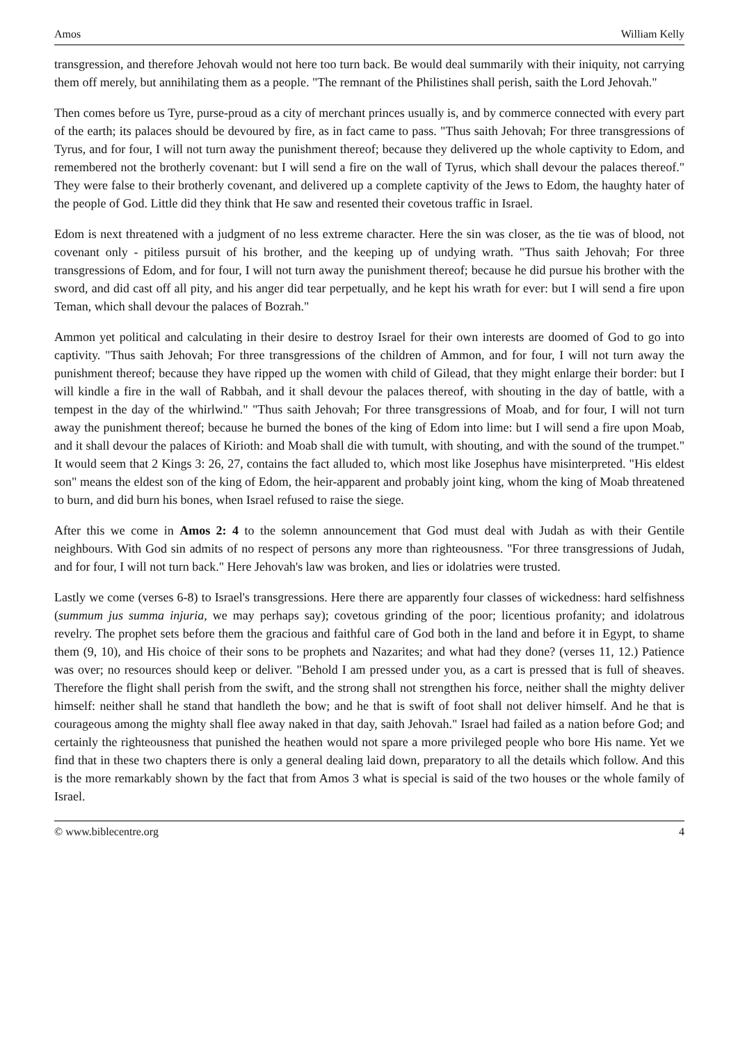Amos William Kelly
transgression, and therefore Jehovah would not here too turn back. Be would deal summarily with their iniquity, not carrying them off merely, but annihilating them as a people. "The remnant of the Philistines shall perish, saith the Lord Jehovah."
Then comes before us Tyre, purse-proud as a city of merchant princes usually is, and by commerce connected with every part of the earth; its palaces should be devoured by fire, as in fact came to pass. "Thus saith Jehovah; For three transgressions of Tyrus, and for four, I will not turn away the punishment thereof; because they delivered up the whole captivity to Edom, and remembered not the brotherly covenant: but I will send a fire on the wall of Tyrus, which shall devour the palaces thereof." They were false to their brotherly covenant, and delivered up a complete captivity of the Jews to Edom, the haughty hater of the people of God. Little did they think that He saw and resented their covetous traffic in Israel.
Edom is next threatened with a judgment of no less extreme character. Here the sin was closer, as the tie was of blood, not covenant only - pitiless pursuit of his brother, and the keeping up of undying wrath. "Thus saith Jehovah; For three transgressions of Edom, and for four, I will not turn away the punishment thereof; because he did pursue his brother with the sword, and did cast off all pity, and his anger did tear perpetually, and he kept his wrath for ever: but I will send a fire upon Teman, which shall devour the palaces of Bozrah."
Ammon yet political and calculating in their desire to destroy Israel for their own interests are doomed of God to go into captivity. "Thus saith Jehovah; For three transgressions of the children of Ammon, and for four, I will not turn away the punishment thereof; because they have ripped up the women with child of Gilead, that they might enlarge their border: but I will kindle a fire in the wall of Rabbah, and it shall devour the palaces thereof, with shouting in the day of battle, with a tempest in the day of the whirlwind." "Thus saith Jehovah; For three transgressions of Moab, and for four, I will not turn away the punishment thereof; because he burned the bones of the king of Edom into lime: but I will send a fire upon Moab, and it shall devour the palaces of Kirioth: and Moab shall die with tumult, with shouting, and with the sound of the trumpet." It would seem that 2 Kings 3: 26, 27, contains the fact alluded to, which most like Josephus have misinterpreted. "His eldest son" means the eldest son of the king of Edom, the heir-apparent and probably joint king, whom the king of Moab threatened to burn, and did burn his bones, when Israel refused to raise the siege.
After this we come in Amos 2: 4 to the solemn announcement that God must deal with Judah as with their Gentile neighbours. With God sin admits of no respect of persons any more than righteousness. "For three transgressions of Judah, and for four, I will not turn back." Here Jehovah's law was broken, and lies or idolatries were trusted.
Lastly we come (verses 6-8) to Israel's transgressions. Here there are apparently four classes of wickedness: hard selfishness (summum jus summa injuria, we may perhaps say); covetous grinding of the poor; licentious profanity; and idolatrous revelry. The prophet sets before them the gracious and faithful care of God both in the land and before it in Egypt, to shame them (9, 10), and His choice of their sons to be prophets and Nazarites; and what had they done? (verses 11, 12.) Patience was over; no resources should keep or deliver. "Behold I am pressed under you, as a cart is pressed that is full of sheaves. Therefore the flight shall perish from the swift, and the strong shall not strengthen his force, neither shall the mighty deliver himself: neither shall he stand that handleth the bow; and he that is swift of foot shall not deliver himself. And he that is courageous among the mighty shall flee away naked in that day, saith Jehovah." Israel had failed as a nation before God; and certainly the righteousness that punished the heathen would not spare a more privileged people who bore His name. Yet we find that in these two chapters there is only a general dealing laid down, preparatory to all the details which follow. And this is the more remarkably shown by the fact that from Amos 3 what is special is said of the two houses or the whole family of Israel.
© www.biblecentre.org 4